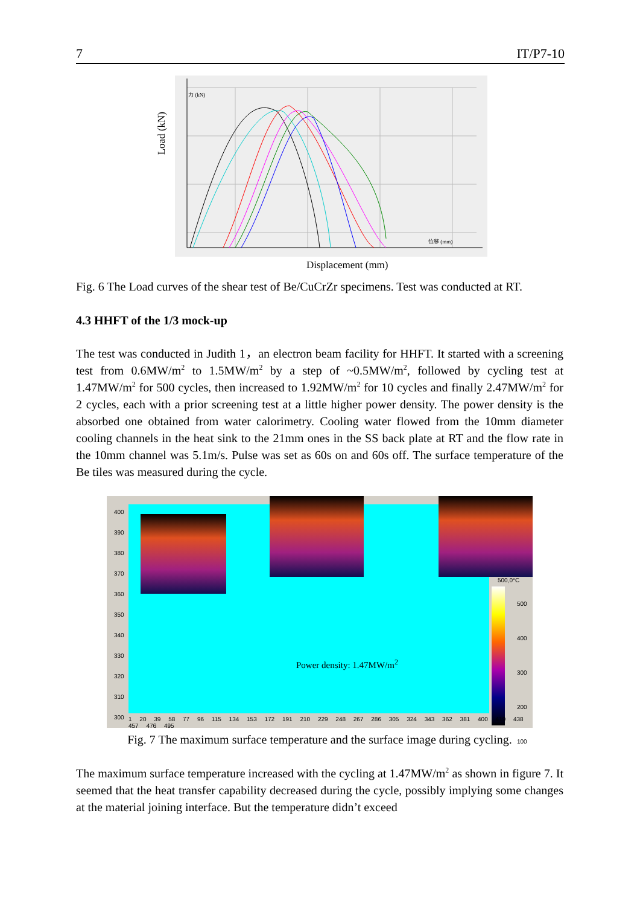7 IT/P7-10
Load (kN)
位移 (mm)
力 (kN)
Displacement (mm)
Fig. 6 The Load curves of the shear test of Be/CuCrZr specimens. Test was conducted at RT.
4.3 HHFT of the 1/3 mock-up
The test was conducted in Judith 1，an electron beam facility for HHFT. It started with a screening test from 0.6MW/m<sup>2</sup> to 1.5MW/m<sup>2</sup> by a step of ~0.5MW/m<sup>2</sup>, followed by cycling test at 1.47MW/m<sup>2</sup> for 500 cycles, then increased to 1.92MW/m<sup>2</sup> for 10 cycles and finally 2.47MW/m<sup>2</sup> for 2 cycles, each with a prior screening test at a little higher power density. The power density is the absorbed one obtained from water calorimetry. Cooling water flowed from the 10mm diameter cooling channels in the heat sink to the 21mm ones in the SS back plate at RT and the flow rate in the 10mm channel was 5.1m/s. Pulse was set as 60s on and 60s off. The surface temperature of the Be tiles was measured during the cycle.
500,0°C
500
400
300
200
100
Power density: 1.47MW/m<sup>2</sup>
400
390
380
370
360
350
340
330
320
310
300
1 20 39 58 77 96 115 134 153 172 191 210 229 248 267 286 305 324 343 362 381 400 419 438 457 476 495
Fig. 7 The maximum surface temperature and the surface image during cycling.
The maximum surface temperature increased with the cycling at 1.47MW/m<sup>2</sup> as shown in figure 7. It seemed that the heat transfer capability decreased during the cycle, possibly implying some changes at the material joining interface. But the temperature didn’t exceed